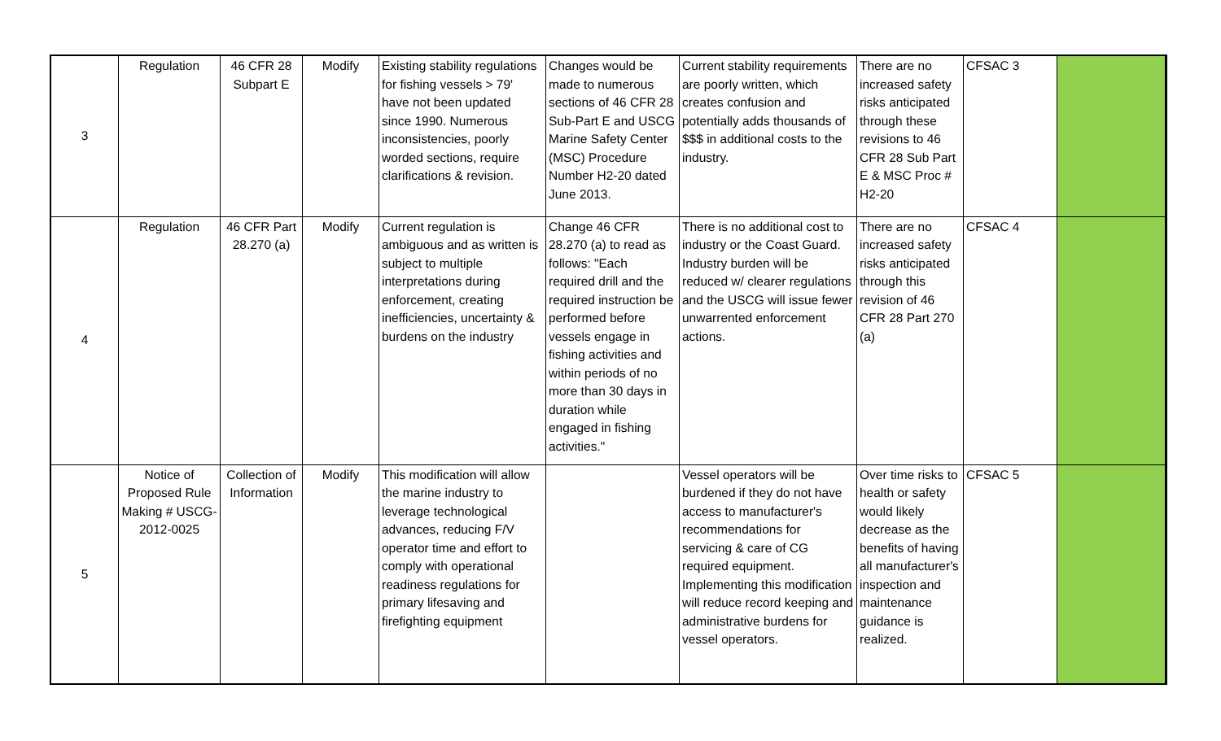| 3 | Regulation | 46 CFR 28 Subpart E | Modify | Existing stability regulations for fishing vessels > 79' have not been updated since 1990. Numerous inconsistencies, poorly worded sections, require clarifications & revision. | Changes would be made to numerous sections of 46 CFR 28 Sub-Part E and USCG Marine Safety Center (MSC) Procedure Number H2-20 dated June 2013. | Current stability requirements are poorly written, which creates confusion and potentially adds thousands of $$$ in additional costs to the industry. | There are no increased safety risks anticipated through these revisions to 46 CFR 28 Sub Part E & MSC Proc # H2-20 | CFSAC 3 | |
| 4 | Regulation | 46 CFR Part 28.270 (a) | Modify | Current regulation is ambiguous and as written is subject to multiple interpretations during enforcement, creating inefficiencies, uncertainty & burdens on the industry | Change 46 CFR 28.270 (a) to read as follows: "Each required drill and the required instruction be performed before vessels engage in fishing activities and within periods of no more than 30 days in duration while engaged in fishing activities." | There is no additional cost to industry or the Coast Guard. Industry burden will be reduced w/ clearer regulations and the USCG will issue fewer unwarrented enforcement actions. | There are no increased safety risks anticipated through this revision of 46 CFR 28 Part 270 (a) | CFSAC 4 | |
| 5 | Notice of Proposed Rule Making # USCG-2012-0025 | Collection of Information | Modify | This modification will allow the marine industry to leverage technological advances, reducing F/V operator time and effort to comply with operational readiness regulations for primary lifesaving and firefighting equipment | | Vessel operators will be burdened if they do not have access to manufacturer's recommendations for servicing & care of CG required equipment. Implementing this modification will reduce record keeping and administrative burdens for vessel operators. | Over time risks to health or safety would likely decrease as the benefits of having all manufacturer's inspection and maintenance guidance is realized. | CFSAC 5 | |